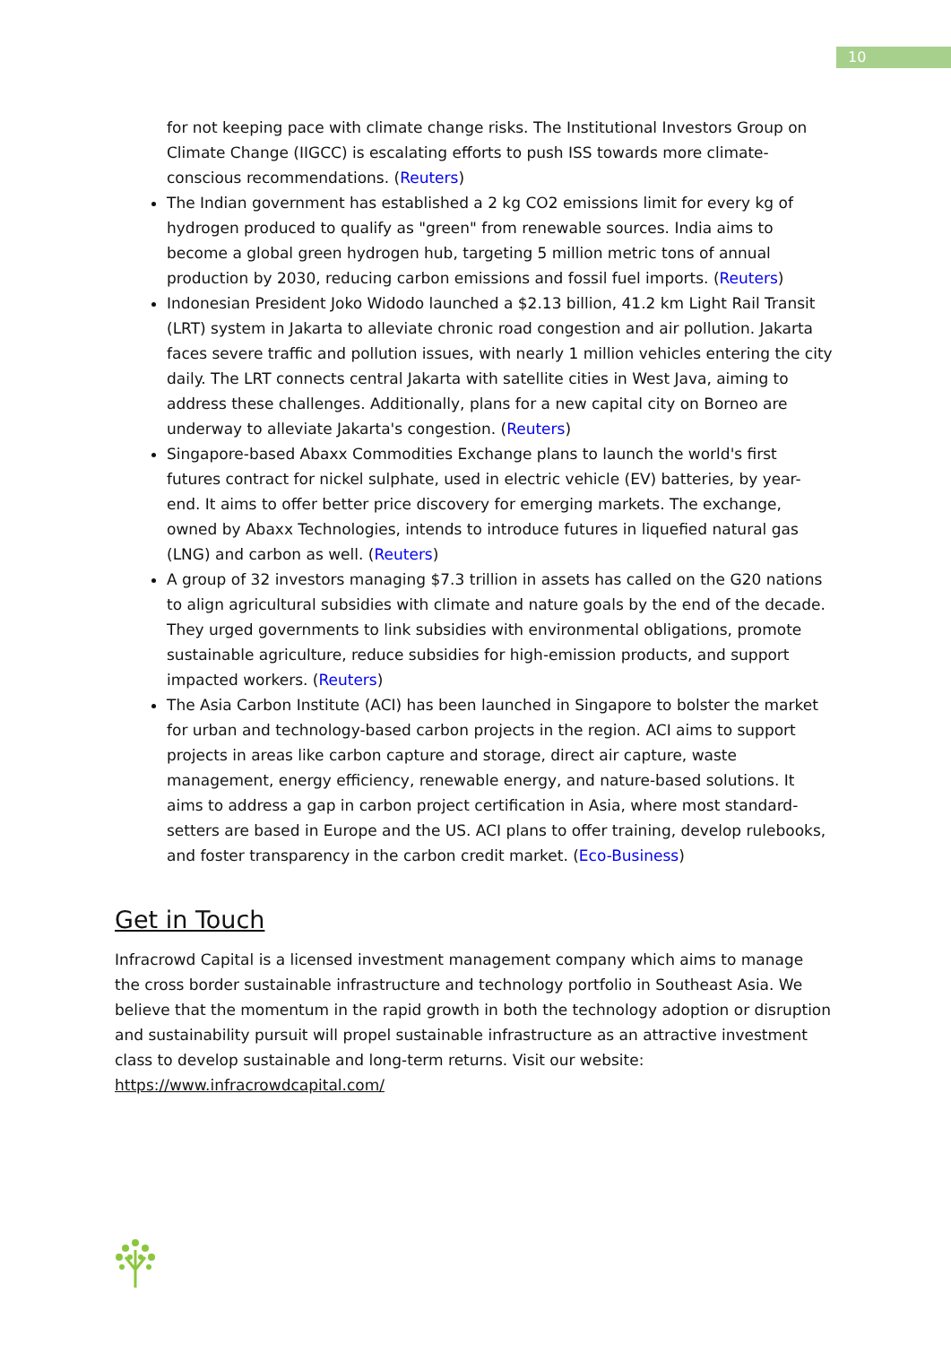10
for not keeping pace with climate change risks. The Institutional Investors Group on Climate Change (IIGCC) is escalating efforts to push ISS towards more climate-conscious recommendations. (Reuters)
The Indian government has established a 2 kg CO2 emissions limit for every kg of hydrogen produced to qualify as "green" from renewable sources. India aims to become a global green hydrogen hub, targeting 5 million metric tons of annual production by 2030, reducing carbon emissions and fossil fuel imports. (Reuters)
Indonesian President Joko Widodo launched a $2.13 billion, 41.2 km Light Rail Transit (LRT) system in Jakarta to alleviate chronic road congestion and air pollution. Jakarta faces severe traffic and pollution issues, with nearly 1 million vehicles entering the city daily. The LRT connects central Jakarta with satellite cities in West Java, aiming to address these challenges. Additionally, plans for a new capital city on Borneo are underway to alleviate Jakarta's congestion. (Reuters)
Singapore-based Abaxx Commodities Exchange plans to launch the world's first futures contract for nickel sulphate, used in electric vehicle (EV) batteries, by year-end. It aims to offer better price discovery for emerging markets. The exchange, owned by Abaxx Technologies, intends to introduce futures in liquefied natural gas (LNG) and carbon as well. (Reuters)
A group of 32 investors managing $7.3 trillion in assets has called on the G20 nations to align agricultural subsidies with climate and nature goals by the end of the decade. They urged governments to link subsidies with environmental obligations, promote sustainable agriculture, reduce subsidies for high-emission products, and support impacted workers. (Reuters)
The Asia Carbon Institute (ACI) has been launched in Singapore to bolster the market for urban and technology-based carbon projects in the region. ACI aims to support projects in areas like carbon capture and storage, direct air capture, waste management, energy efficiency, renewable energy, and nature-based solutions. It aims to address a gap in carbon project certification in Asia, where most standard-setters are based in Europe and the US. ACI plans to offer training, develop rulebooks, and foster transparency in the carbon credit market. (Eco-Business)
Get in Touch
Infracrowd Capital is a licensed investment management company which aims to manage the cross border sustainable infrastructure and technology portfolio in Southeast Asia. We believe that the momentum in the rapid growth in both the technology adoption or disruption and sustainability pursuit will propel sustainable infrastructure as an attractive investment class to develop sustainable and long-term returns. Visit our website: https://www.infracrowdcapital.com/